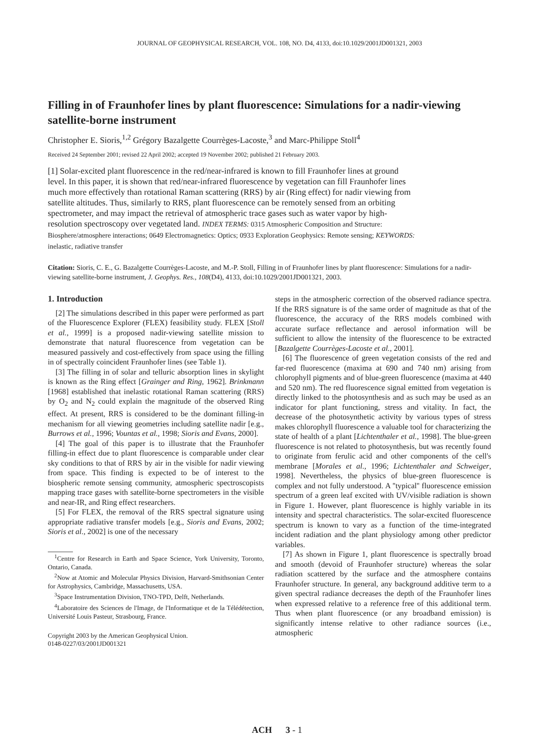JOURNAL OF GEOPHYSICAL RESEARCH, VOL. 108, NO. D4, 4133, doi:10.1029/2001JD001321, 2003
Filling in of Fraunhofer lines by plant fluorescence: Simulations for a nadir-viewing satellite-borne instrument
Christopher E. Sioris,<sup>1,2</sup> Grégory Bazalgette Courrèges-Lacoste,<sup>3</sup> and Marc-Philippe Stoll<sup>4</sup>
Received 24 September 2001; revised 22 April 2002; accepted 19 November 2002; published 21 February 2003.
[1] Solar-excited plant fluorescence in the red/near-infrared is known to fill Fraunhofer lines at ground level. In this paper, it is shown that red/near-infrared fluorescence by vegetation can fill Fraunhofer lines much more effectively than rotational Raman scattering (RRS) by air (Ring effect) for nadir viewing from satellite altitudes. Thus, similarly to RRS, plant fluorescence can be remotely sensed from an orbiting spectrometer, and may impact the retrieval of atmospheric trace gases such as water vapor by high-resolution spectroscopy over vegetated land. INDEX TERMS: 0315 Atmospheric Composition and Structure: Biosphere/atmosphere interactions; 0649 Electromagnetics: Optics; 0933 Exploration Geophysics: Remote sensing; KEYWORDS: inelastic, radiative transfer
Citation: Sioris, C. E., G. Bazalgette Courrèges-Lacoste, and M.-P. Stoll, Filling in of Fraunhofer lines by plant fluorescence: Simulations for a nadir-viewing satellite-borne instrument, J. Geophys. Res., 108(D4), 4133, doi:10.1029/2001JD001321, 2003.
1. Introduction
[2] The simulations described in this paper were performed as part of the Fluorescence Explorer (FLEX) feasibility study. FLEX [Stoll et al., 1999] is a proposed nadir-viewing satellite mission to demonstrate that natural fluorescence from vegetation can be measured passively and cost-effectively from space using the filling in of spectrally coincident Fraunhofer lines (see Table 1).
[3] The filling in of solar and telluric absorption lines in skylight is known as the Ring effect [Grainger and Ring, 1962]. Brinkmann [1968] established that inelastic rotational Raman scattering (RRS) by O<sub>2</sub> and N<sub>2</sub> could explain the magnitude of the observed Ring effect. At present, RRS is considered to be the dominant filling-in mechanism for all viewing geometries including satellite nadir [e.g., Burrows et al., 1996; Vountas et al., 1998; Sioris and Evans, 2000].
[4] The goal of this paper is to illustrate that the Fraunhofer filling-in effect due to plant fluorescence is comparable under clear sky conditions to that of RRS by air in the visible for nadir viewing from space. This finding is expected to be of interest to the biospheric remote sensing community, atmospheric spectroscopists mapping trace gases with satellite-borne spectrometers in the visible and near-IR, and Ring effect researchers.
[5] For FLEX, the removal of the RRS spectral signature using appropriate radiative transfer models [e.g., Sioris and Evans, 2002; Sioris et al., 2002] is one of the necessary
<sup>1</sup> Centre for Research in Earth and Space Science, York University, Toronto, Ontario, Canada.
<sup>2</sup> Now at Atomic and Molecular Physics Division, Harvard-Smithsonian Center for Astrophysics, Cambridge, Massachusetts, USA.
<sup>3</sup> Space Instrumentation Division, TNO-TPD, Delft, Netherlands.
<sup>4</sup> Laboratoire des Sciences de l'Image, de l'Informatique et de la Télédétection, Université Louis Pasteur, Strasbourg, France.
Copyright 2003 by the American Geophysical Union.
0148-0227/03/2001JD001321
steps in the atmospheric correction of the observed radiance spectra. If the RRS signature is of the same order of magnitude as that of the fluorescence, the accuracy of the RRS models combined with accurate surface reflectance and aerosol information will be sufficient to allow the intensity of the fluorescence to be extracted [Bazalgette Courrèges-Lacoste et al., 2001].
[6] The fluorescence of green vegetation consists of the red and far-red fluorescence (maxima at 690 and 740 nm) arising from chlorophyll pigments and of blue-green fluorescence (maxima at 440 and 520 nm). The red fluorescence signal emitted from vegetation is directly linked to the photosynthesis and as such may be used as an indicator for plant functioning, stress and vitality. In fact, the decrease of the photosynthetic activity by various types of stress makes chlorophyll fluorescence a valuable tool for characterizing the state of health of a plant [Lichtenthaler et al., 1998]. The blue-green fluorescence is not related to photosynthesis, but was recently found to originate from ferulic acid and other components of the cell's membrane [Morales et al., 1996; Lichtenthaler and Schweiger, 1998]. Nevertheless, the physics of blue-green fluorescence is complex and not fully understood. A ''typical'' fluorescence emission spectrum of a green leaf excited with UV/visible radiation is shown in Figure 1. However, plant fluorescence is highly variable in its intensity and spectral characteristics. The solar-excited fluorescence spectrum is known to vary as a function of the time-integrated incident radiation and the plant physiology among other predictor variables.
[7] As shown in Figure 1, plant fluorescence is spectrally broad and smooth (devoid of Fraunhofer structure) whereas the solar radiation scattered by the surface and the atmosphere contains Fraunhofer structure. In general, any background additive term to a given spectral radiance decreases the depth of the Fraunhofer lines when expressed relative to a reference free of this additional term. Thus when plant fluorescence (or any broadband emission) is significantly intense relative to other radiance sources (i.e., atmospheric
ACH 3 - 1